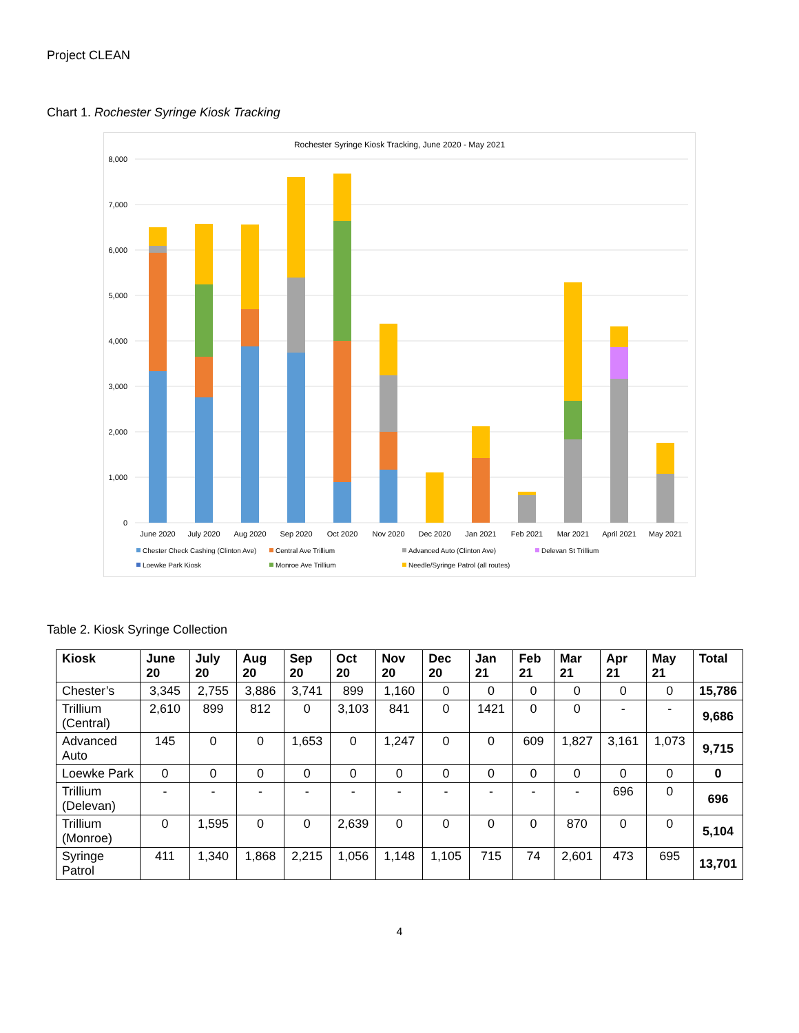Project CLEAN
Chart 1. Rochester Syringe Kiosk Tracking
Rochester Syringe Kiosk Tracking, June 2020 - May 2021
8,000
7,000
6,000
5,000
4,000
3,000
2,000
1,000
0
June 2020
July 2020
Aug 2020
Sep 2020
Oct 2020
Nov 2020
Dec 2020
Jan 2021
Feb 2021
Mar 2021
April 2021
May 2021
Chester Check Cashing (Clinton Ave)
Central Ave Trillium
Advanced Auto (Clinton Ave)
Delevan St Trillium
Loewke Park Kiosk
Monroe Ave Trillium
Needle/Syringe Patrol (all routes)
Table 2. Kiosk Syringe Collection
| Kiosk | June 20 | July 20 | Aug 20 | Sep 20 | Oct 20 | Nov 20 | Dec 20 | Jan 21 | Feb 21 | Mar 21 | Apr 21 | May 21 | Total |
| --- | --- | --- | --- | --- | --- | --- | --- | --- | --- | --- | --- | --- | --- |
| Chester’s | 3,345 | 2,755 | 3,886 | 3,741 | 899 | 1,160 | 0 | 0 | 0 | 0 | 0 | 0 | 15,786 |
| Trillium (Central) | 2,610 | 899 | 812 | 0 | 3,103 | 841 | 0 | 1421 | 0 | 0 | - | - | 9,686 |
| Advanced Auto | 145 | 0 | 0 | 1,653 | 0 | 1,247 | 0 | 0 | 609 | 1,827 | 3,161 | 1,073 | 9,715 |
| Loewke Park | 0 | 0 | 0 | 0 | 0 | 0 | 0 | 0 | 0 | 0 | 0 | 0 | 0 |
| Trillium (Delevan) | - | - | - | - | - | - | - | - | - | - | 696 | 0 | 696 |
| Trillium (Monroe) | 0 | 1,595 | 0 | 0 | 2,639 | 0 | 0 | 0 | 0 | 870 | 0 | 0 | 5,104 |
| Syringe Patrol | 411 | 1,340 | 1,868 | 2,215 | 1,056 | 1,148 | 1,105 | 715 | 74 | 2,601 | 473 | 695 | 13,701 |
4